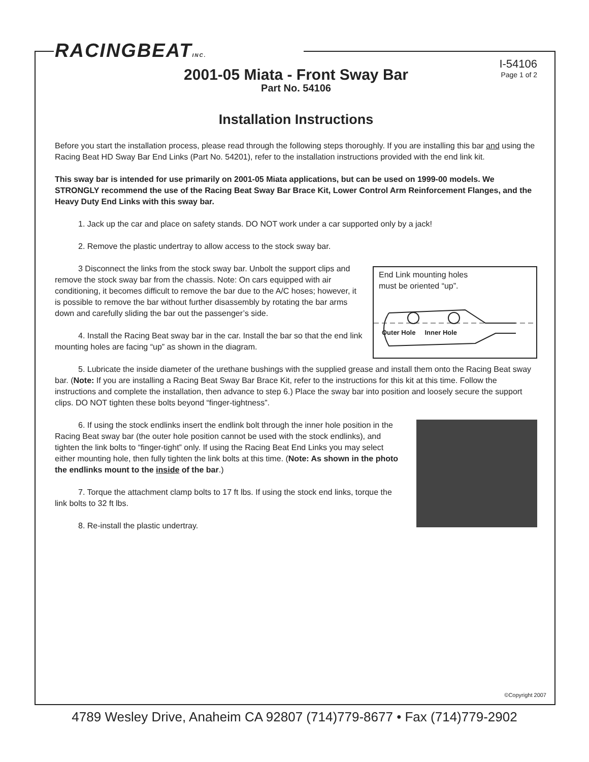RACINGBEATINC.
I-54106
Page 1 of 2
2001-05 Miata - Front Sway Bar
Part No. 54106
Installation Instructions
Before you start the installation process, please read through the following steps thoroughly. If you are installing this bar and using the Racing Beat HD Sway Bar End Links (Part No. 54201), refer to the installation instructions provided with the end link kit.
This sway bar is intended for use primarily on 2001-05 Miata applications, but can be used on 1999-00 models. We STRONGLY recommend the use of the Racing Beat Sway Bar Brace Kit, Lower Control Arm Reinforcement Flanges, and the Heavy Duty End Links with this sway bar.
1. Jack up the car and place on safety stands. DO NOT work under a car supported only by a jack!
2. Remove the plastic undertray to allow access to the stock sway bar.
End Link mounting holes
must be oriented “up”.
Outer Hole Inner Hole
3 Disconnect the links from the stock sway bar. Unbolt the support clips and remove the stock sway bar from the chassis. Note: On cars equipped with air conditioning, it becomes difficult to remove the bar due to the A/C hoses; however, it is possible to remove the bar without further disassembly by rotating the bar arms down and carefully sliding the bar out the passenger’s side.
4. Install the Racing Beat sway bar in the car. Install the bar so that the end link mounting holes are facing “up” as shown in the diagram.
5. Lubricate the inside diameter of the urethane bushings with the supplied grease and install them onto the Racing Beat sway bar. (Note: If you are installing a Racing Beat Sway Bar Brace Kit, refer to the instructions for this kit at this time. Follow the instructions and complete the installation, then advance to step 6.) Place the sway bar into position and loosely secure the support clips. DO NOT tighten these bolts beyond “finger-tightness”.
6. If using the stock endlinks insert the endlink bolt through the inner hole position in the Racing Beat sway bar (the outer hole position cannot be used with the stock endlinks), and tighten the link bolts to “finger-tight” only. If using the Racing Beat End Links you may select either mounting hole, then fully tighten the link bolts at this time. (Note: As shown in the photo the endlinks mount to the inside of the bar.)
7. Torque the attachment clamp bolts to 17 ft lbs. If using the stock end links, torque the link bolts to 32 ft lbs.
8. Re-install the plastic undertray.
©Copyright 2007
4789 Wesley Drive, Anaheim CA 92807 (714)779-8677 • Fax (714)779-2902